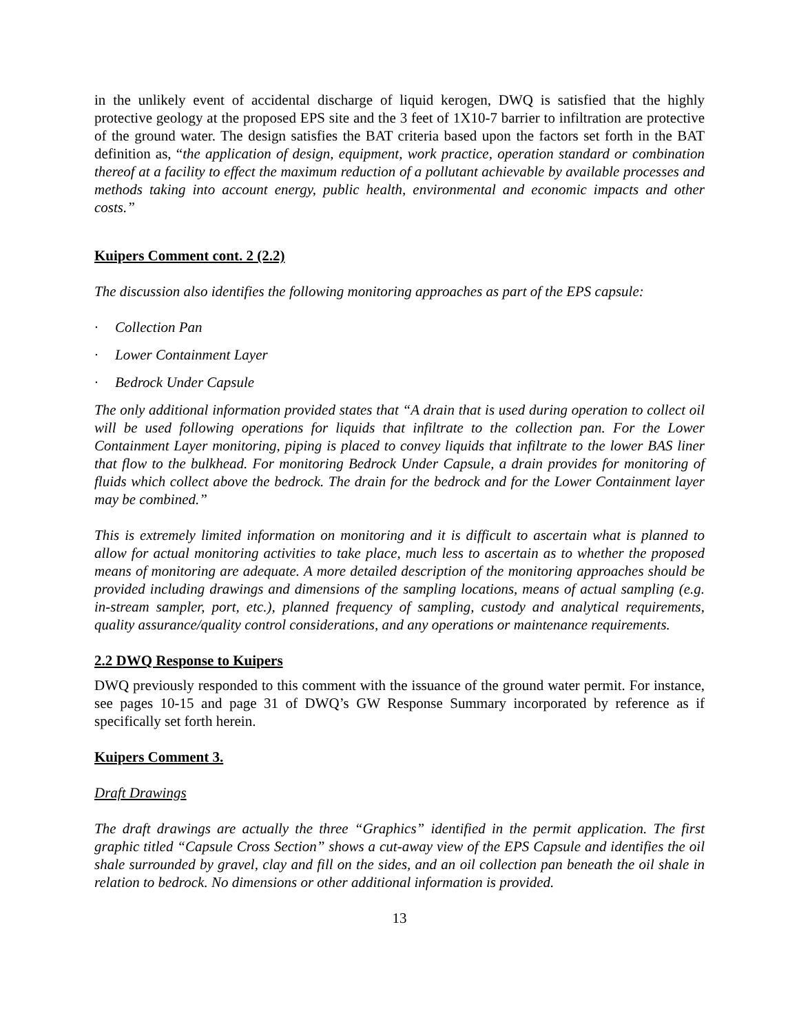in the unlikely event of accidental discharge of liquid kerogen, DWQ is satisfied that the highly protective geology at the proposed EPS site and the 3 feet of 1X10-7 barrier to infiltration are protective of the ground water. The design satisfies the BAT criteria based upon the factors set forth in the BAT definition as, “the application of design, equipment, work practice, operation standard or combination thereof at a facility to effect the maximum reduction of a pollutant achievable by available processes and methods taking into account energy, public health, environmental and economic impacts and other costs.”
Kuipers Comment cont. 2 (2.2)
The discussion also identifies the following monitoring approaches as part of the EPS capsule:
· Collection Pan
· Lower Containment Layer
· Bedrock Under Capsule
The only additional information provided states that “A drain that is used during operation to collect oil will be used following operations for liquids that infiltrate to the collection pan. For the Lower Containment Layer monitoring, piping is placed to convey liquids that infiltrate to the lower BAS liner that flow to the bulkhead. For monitoring Bedrock Under Capsule, a drain provides for monitoring of fluids which collect above the bedrock. The drain for the bedrock and for the Lower Containment layer may be combined.”
This is extremely limited information on monitoring and it is difficult to ascertain what is planned to allow for actual monitoring activities to take place, much less to ascertain as to whether the proposed means of monitoring are adequate. A more detailed description of the monitoring approaches should be provided including drawings and dimensions of the sampling locations, means of actual sampling (e.g. in-stream sampler, port, etc.), planned frequency of sampling, custody and analytical requirements, quality assurance/quality control considerations, and any operations or maintenance requirements.
2.2 DWQ Response to Kuipers
DWQ previously responded to this comment with the issuance of the ground water permit. For instance, see pages 10-15 and page 31 of DWQ’s GW Response Summary incorporated by reference as if specifically set forth herein.
Kuipers Comment 3.
Draft Drawings
The draft drawings are actually the three “Graphics” identified in the permit application. The first graphic titled “Capsule Cross Section” shows a cut-away view of the EPS Capsule and identifies the oil shale surrounded by gravel, clay and fill on the sides, and an oil collection pan beneath the oil shale in relation to bedrock. No dimensions or other additional information is provided.
13